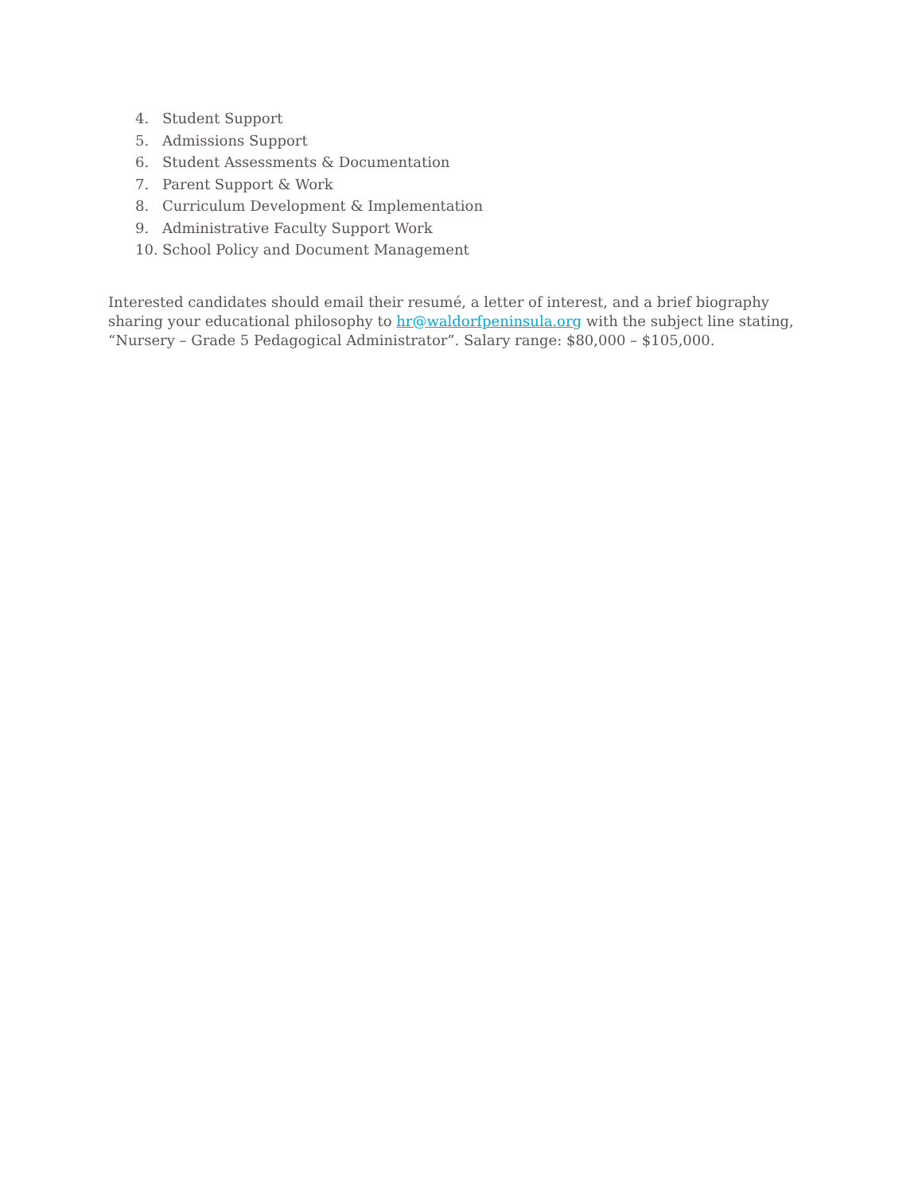4. Student Support
5. Admissions Support
6. Student Assessments & Documentation
7. Parent Support & Work
8. Curriculum Development & Implementation
9. Administrative Faculty Support Work
10. School Policy and Document Management
Interested candidates should email their resumé, a letter of interest, and a brief biography sharing your educational philosophy to hr@waldorfpeninsula.org with the subject line stating, “Nursery – Grade 5 Pedagogical Administrator”. Salary range: $80,000 – $105,000.